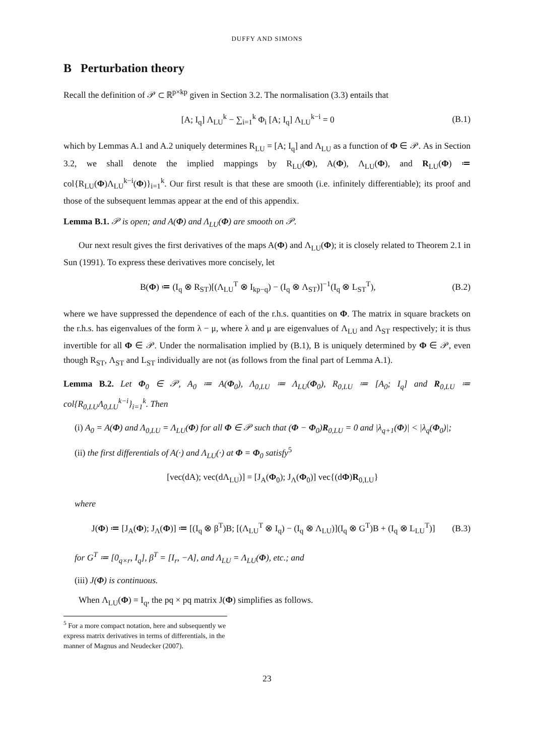DUFFY AND SIMONS
B Perturbation theory
Recall the definition of 𝒫 ⊂ ℝ<sup>p×kp</sup> given in Section 3.2. The normalisation (3.3) entails that
[A; I<sub>q</sub>] Λ<sub>LU</sub><sup>k</sup> − ∑<sub>i=1</sub><sup>k</sup> Φ<sub>i</sub> [A; I<sub>q</sub>] Λ<sub>LU</sub><sup>k−i</sup> = 0 (B.1)
which by Lemmas A.1 and A.2 uniquely determines R<sub>LU</sub> = [A; I<sub>q</sub>] and Λ<sub>LU</sub> as a function of Φ ∈ 𝒫. As in Section 3.2, we shall denote the implied mappings by R<sub>LU</sub>(Φ), A(Φ), Λ<sub>LU</sub>(Φ), and R<sub>LU</sub>(Φ) ≔ col{R<sub>LU</sub>(Φ)Λ<sub>LU</sub><sup>k−i</sup>(Φ)}<sub>i=1</sub><sup>k</sup>. Our first result is that these are smooth (i.e. infinitely differentiable); its proof and those of the subsequent lemmas appear at the end of this appendix.
Lemma B.1. 𝒫 is open; and A(Φ) and Λ<sub>LU</sub>(Φ) are smooth on 𝒫.
Our next result gives the first derivatives of the maps A(Φ) and Λ<sub>LU</sub>(Φ); it is closely related to Theorem 2.1 in Sun (1991). To express these derivatives more concisely, let
B(Φ) ≔ (I<sub>q</sub> ⊗ R<sub>ST</sub>)[(Λ<sub>LU</sub><sup>T</sup> ⊗ I<sub>kp−q</sub>) − (I<sub>q</sub> ⊗ Λ<sub>ST</sub>)]<sup>−1</sup>(I<sub>q</sub> ⊗ L<sub>ST</sub><sup>T</sup>), (B.2)
where we have suppressed the dependence of each of the r.h.s. quantities on Φ. The matrix in square brackets on the r.h.s. has eigenvalues of the form λ − μ, where λ and μ are eigenvalues of Λ<sub>LU</sub> and Λ<sub>ST</sub> respectively; it is thus invertible for all Φ ∈ 𝒫. Under the normalisation implied by (B.1), B is uniquely determined by Φ ∈ 𝒫, even though R<sub>ST</sub>, Λ<sub>ST</sub> and L<sub>ST</sub> individually are not (as follows from the final part of Lemma A.1).
Lemma B.2. Let Φ<sub>0</sub> ∈ 𝒫, A<sub>0</sub> ≔ A(Φ<sub>0</sub>), Λ<sub>0,LU</sub> ≔ Λ<sub>LU</sub>(Φ<sub>0</sub>), R<sub>0,LU</sub> ≔ [A<sub>0</sub>; I<sub>q</sub>] and R<sub>0,LU</sub> ≔ col{R<sub>0,LU</sub>Λ<sub>0,LU</sub><sup>k−i</sup>}<sub>i=1</sub><sup>k</sup>. Then
(i) A<sub>0</sub> = A(Φ) and Λ<sub>0,LU</sub> = Λ<sub>LU</sub>(Φ) for all Φ ∈ 𝒫 such that (Φ − Φ<sub>0</sub>)R<sub>0,LU</sub> = 0 and |λ<sub>q+1</sub>(Φ)| < |λ<sub>q</sub>(Φ<sub>0</sub>)|;
(ii) the first differentials of A(·) and Λ<sub>LU</sub>(·) at Φ = Φ<sub>0</sub> satisfy<sup>5</sup>
[vec(dA); vec(dΛ<sub>LU</sub>)] = [J<sub>A</sub>(Φ<sub>0</sub>); J<sub>Λ</sub>(Φ<sub>0</sub>)] vec{(dΦ)R<sub>0,LU</sub>}
where
J(Φ) ≔ [J<sub>A</sub>(Φ); J<sub>Λ</sub>(Φ)] ≔ [(I<sub>q</sub> ⊗ β<sup>T</sup>)B; [(Λ<sub>LU</sub><sup>T</sup> ⊗ I<sub>q</sub>) − (I<sub>q</sub> ⊗ Λ<sub>LU</sub>)](I<sub>q</sub> ⊗ G<sup>T</sup>)B + (I<sub>q</sub> ⊗ L<sub>LU</sub><sup>T</sup>)] (B.3)
for G<sup>T</sup> ≔ [0<sub>q×r</sub>, I<sub>q</sub>], β<sup>T</sup> = [I<sub>r</sub>, −A], and Λ<sub>LU</sub> = Λ<sub>LU</sub>(Φ), etc.; and
(iii) J(Φ) is continuous.
When Λ<sub>LU</sub>(Φ) = I<sub>q</sub>, the pq × pq matrix J(Φ) simplifies as follows.
<sup>5</sup> For a more compact notation, here and subsequently we express matrix derivatives in terms of differentials, in the manner of Magnus and Neudecker (2007).
23